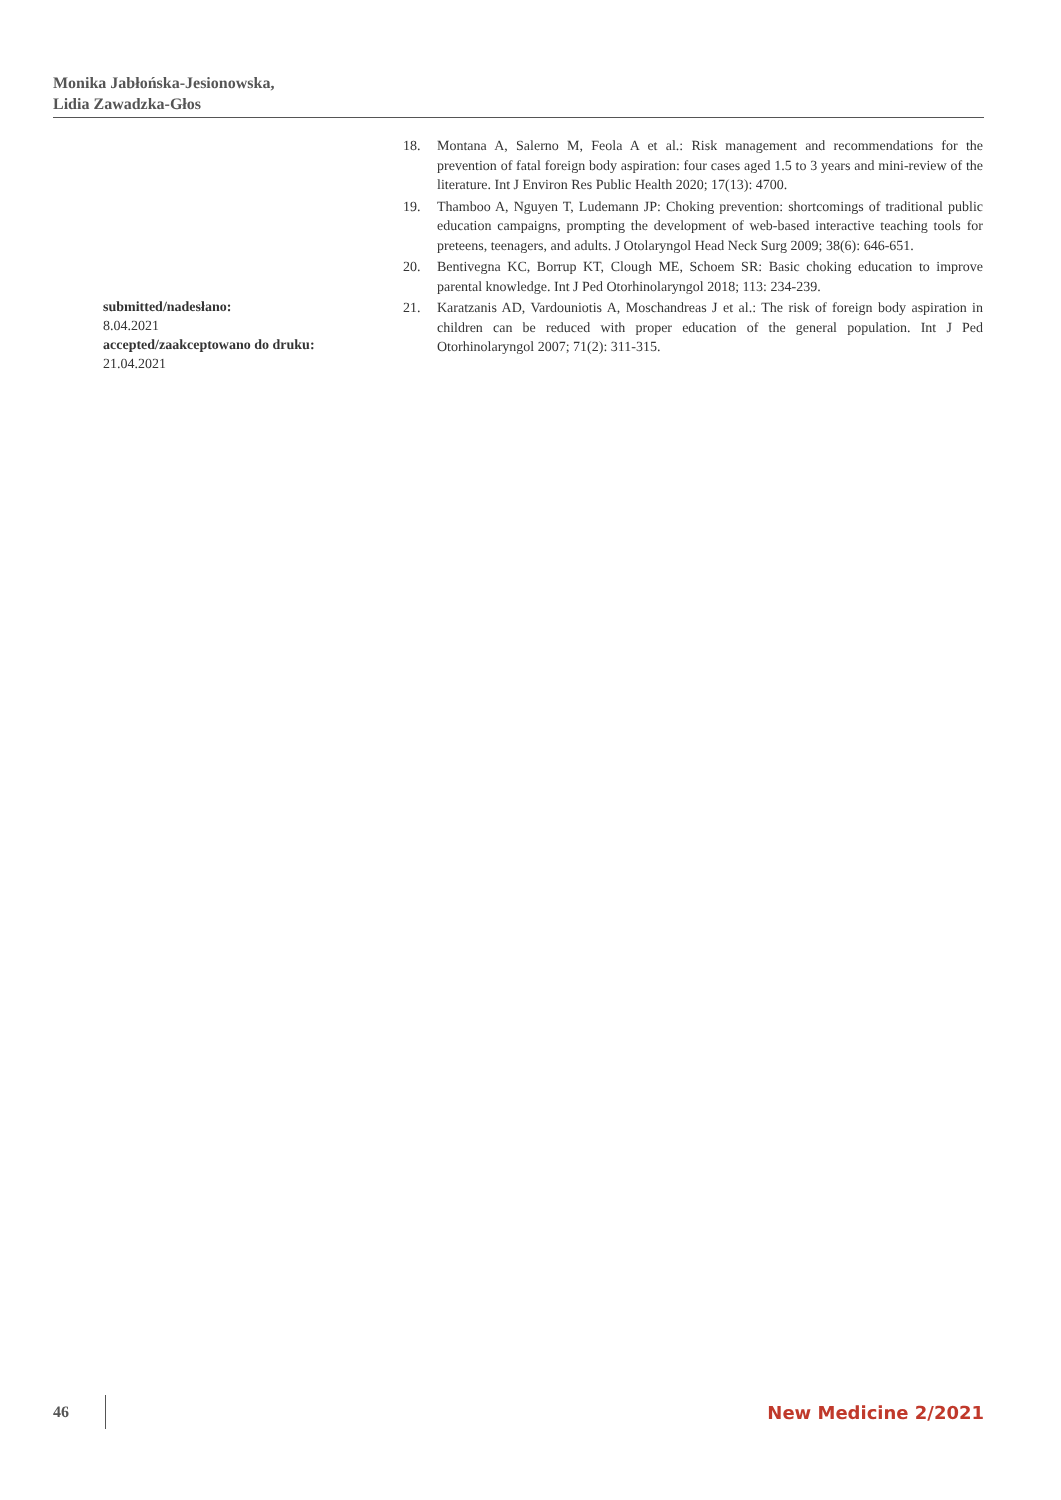Monika Jabłońska-Jesionowska,
Lidia Zawadzka-Głos
18. Montana A, Salerno M, Feola A et al.: Risk management and recommendations for the prevention of fatal foreign body aspiration: four cases aged 1.5 to 3 years and mini-review of the literature. Int J Environ Res Public Health 2020; 17(13): 4700.
19. Thamboo A, Nguyen T, Ludemann JP: Choking prevention: shortcomings of traditional public education campaigns, prompting the development of web-based interactive teaching tools for preteens, teenagers, and adults. J Otolaryngol Head Neck Surg 2009; 38(6): 646-651.
20. Bentivegna KC, Borrup KT, Clough ME, Schoem SR: Basic choking education to improve parental knowledge. Int J Ped Otorhinolaryngol 2018; 113: 234-239.
21. Karatzanis AD, Vardouniotis A, Moschandreas J et al.: The risk of foreign body aspiration in children can be reduced with proper education of the general population. Int J Ped Otorhinolaryngol 2007; 71(2): 311-315.
submitted/nadesłano:
8.04.2021
accepted/zaakceptowano do druku:
21.04.2021
46 New Medicine 2/2021